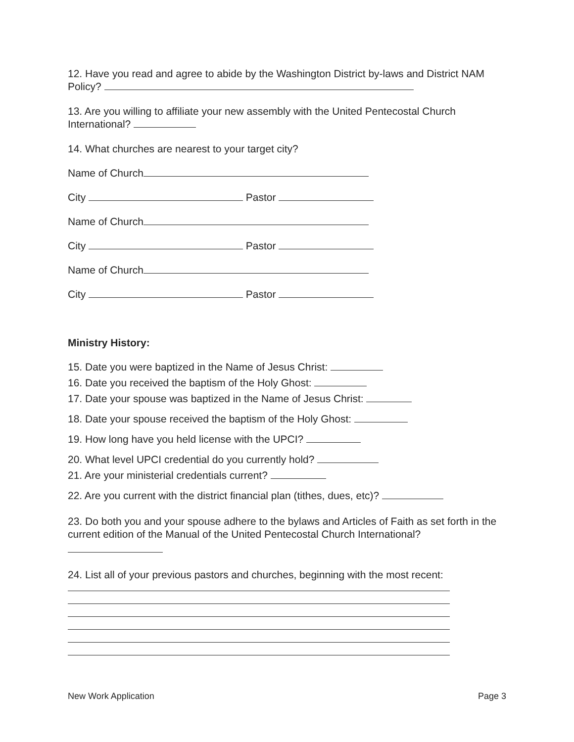12. Have you read and agree to abide by the Washington District by-laws and District NAM Policy?
13. Are you willing to affiliate your new assembly with the United Pentecostal Church International?
14. What churches are nearest to your target city?
Name of Church
City Pastor
Name of Church
City Pastor
Name of Church
City Pastor
Ministry History:
15. Date you were baptized in the Name of Jesus Christ:
16. Date you received the baptism of the Holy Ghost:
17. Date your spouse was baptized in the Name of Jesus Christ:
18. Date your spouse received the baptism of the Holy Ghost:
19. How long have you held license with the UPCI?
20. What level UPCI credential do you currently hold?
21. Are your ministerial credentials current?
22. Are you current with the district financial plan (tithes, dues, etc)?
23. Do both you and your spouse adhere to the bylaws and Articles of Faith as set forth in the current edition of the Manual of the United Pentecostal Church International?
24. List all of your previous pastors and churches, beginning with the most recent:
New Work Application Page 3